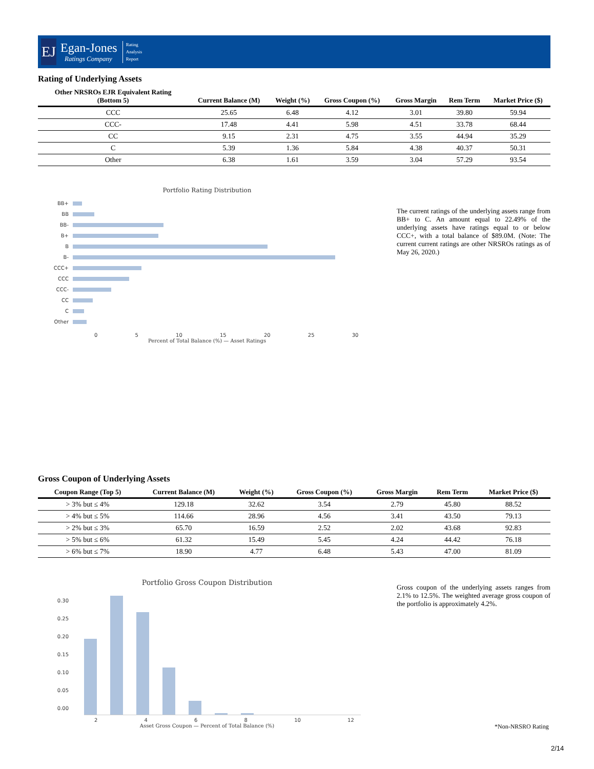EJ
Egan-Jones
Ratings Company
Rating
Analysis
Report
Rating of Underlying Assets
| Other NRSROs EJR Equivalent Rating (Bottom 5) | Current Balance (M) | Weight (%) | Gross Coupon (%) | Gross Margin | Rem Term | Market Price ($) |
| --- | --- | --- | --- | --- | --- | --- |
| CCC | 25.65 | 6.48 | 4.12 | 3.01 | 39.80 | 59.94 |
| CCC- | 17.48 | 4.41 | 5.98 | 4.51 | 33.78 | 68.44 |
| CC | 9.15 | 2.31 | 4.75 | 3.55 | 44.94 | 35.29 |
| C | 5.39 | 1.36 | 5.84 | 4.38 | 40.37 | 50.31 |
| Other | 6.38 | 1.61 | 3.59 | 3.04 | 57.29 | 93.54 |
Portfolio Rating Distribution
BB+
BB
BB-
B+
B
B-
CCC+
CCC
CCC-
CC
C
Other
0 5 10 15 20 25 30
Percent of Total Balance (%) — Asset Ratings
The current ratings of the underlying assets range from BB+ to C. An amount equal to 22.49% of the underlying assets have ratings equal to or below CCC+, with a total balance of $89.0M. (Note: The current current ratings are other NRSROs ratings as of May 26, 2020.)
Gross Coupon of Underlying Assets
| Coupon Range (Top 5) | Current Balance (M) | Weight (%) | Gross Coupon (%) | Gross Margin | Rem Term | Market Price ($) |
| --- | --- | --- | --- | --- | --- | --- |
| > 3% but ≤ 4% | 129.18 | 32.62 | 3.54 | 2.79 | 45.80 | 88.52 |
| > 4% but ≤ 5% | 114.66 | 28.96 | 4.56 | 3.41 | 43.50 | 79.13 |
| > 2% but ≤ 3% | 65.70 | 16.59 | 2.52 | 2.02 | 43.68 | 92.83 |
| > 5% but ≤ 6% | 61.32 | 15.49 | 5.45 | 4.24 | 44.42 | 76.18 |
| > 6% but ≤ 7% | 18.90 | 4.77 | 6.48 | 5.43 | 47.00 | 81.09 |
Portfolio Gross Coupon Distribution
0.30
0.25
0.20
0.15
0.10
0.05
0.00
2 4 6 8 10 12
Asset Gross Coupon — Percent of Total Balance (%)
Gross coupon of the underlying assets ranges from 2.1% to 12.5%. The weighted average gross coupon of the portfolio is approximately 4.2%.
*Non-NRSRO Rating
2/14